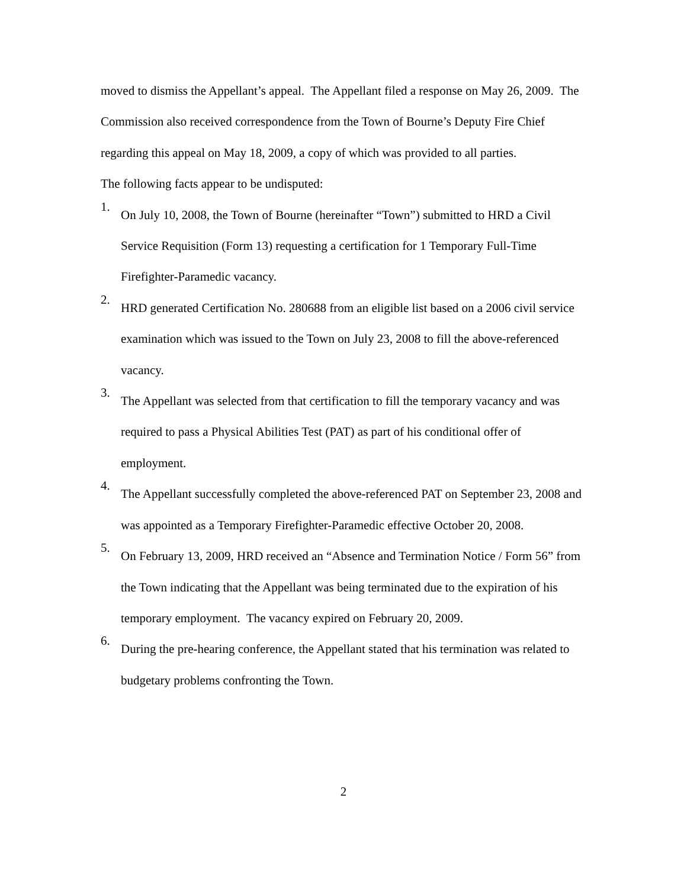moved to dismiss the Appellant’s appeal. The Appellant filed a response on May 26, 2009. The Commission also received correspondence from the Town of Bourne’s Deputy Fire Chief regarding this appeal on May 18, 2009, a copy of which was provided to all parties.
The following facts appear to be undisputed:
1.
On July 10, 2008, the Town of Bourne (hereinafter “Town”) submitted to HRD a Civil Service Requisition (Form 13) requesting a certification for 1 Temporary Full-Time Firefighter-Paramedic vacancy.
2.
HRD generated Certification No. 280688 from an eligible list based on a 2006 civil service examination which was issued to the Town on July 23, 2008 to fill the above-referenced vacancy.
3.
The Appellant was selected from that certification to fill the temporary vacancy and was required to pass a Physical Abilities Test (PAT) as part of his conditional offer of employment.
4.
The Appellant successfully completed the above-referenced PAT on September 23, 2008 and was appointed as a Temporary Firefighter-Paramedic effective October 20, 2008.
5.
On February 13, 2009, HRD received an “Absence and Termination Notice / Form 56” from the Town indicating that the Appellant was being terminated due to the expiration of his temporary employment. The vacancy expired on February 20, 2009.
6.
During the pre-hearing conference, the Appellant stated that his termination was related to budgetary problems confronting the Town.
2